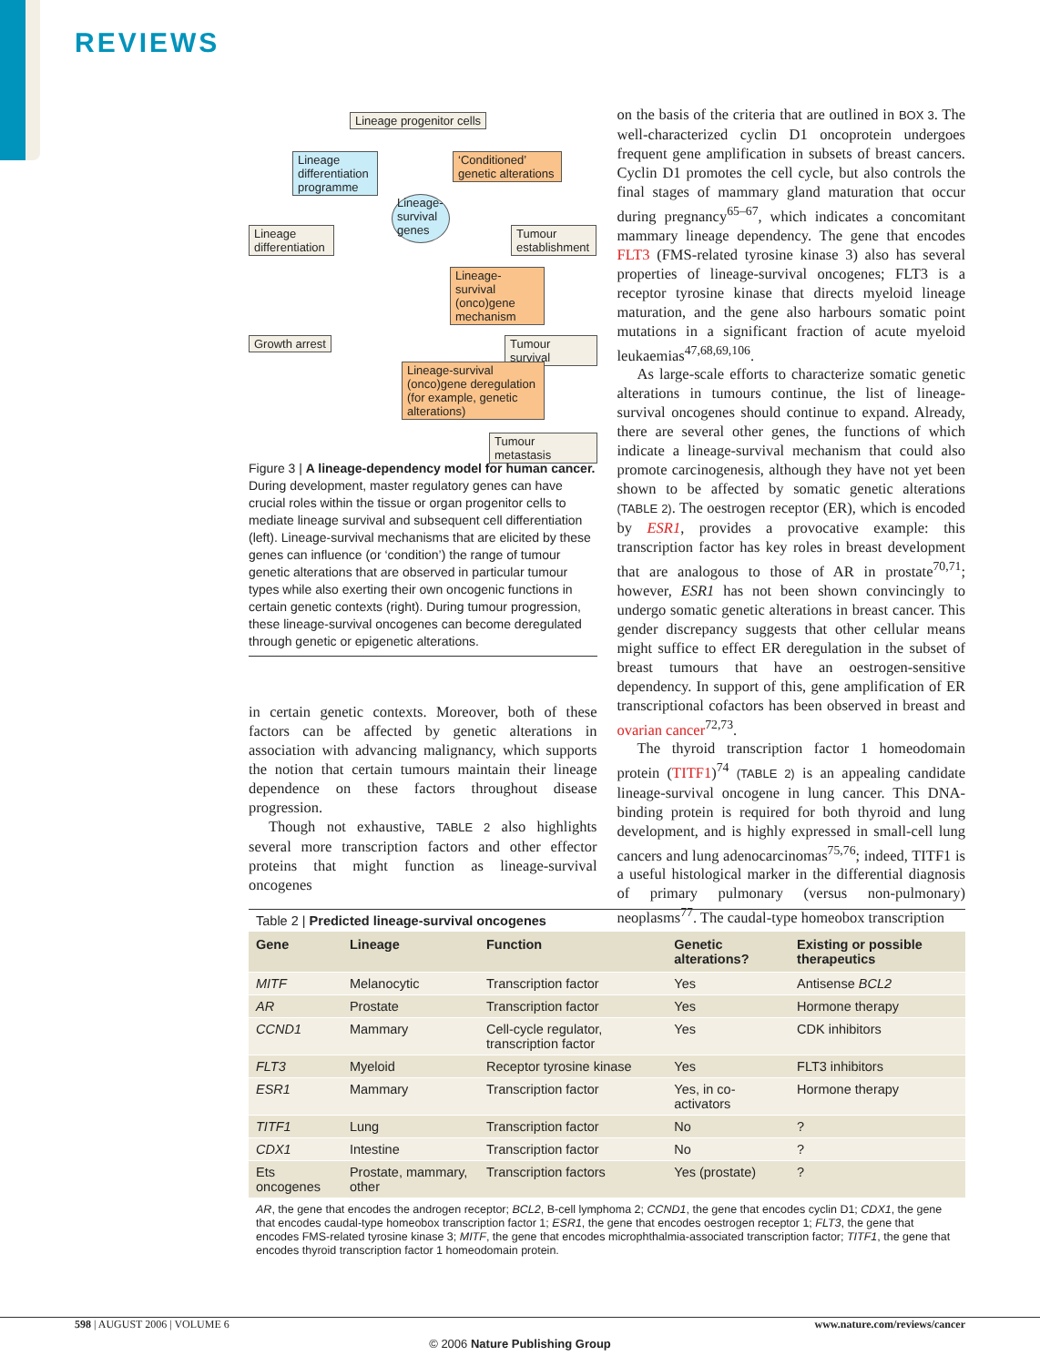REVIEWS
Lineage progenitor cells
Lineage differentiation programme
‘Conditioned’ genetic alterations
Lineage-survival genes
Lineage differentiation
Tumour establishment
Lineage-survival (onco)gene mechanism
Growth arrest Tumour survival
Lineage-survival (onco)gene deregulation (for example, genetic alterations)
Tumour metastasis
Figure 3 | A lineage-dependency model for human cancer. During development, master regulatory genes can have crucial roles within the tissue or organ progenitor cells to mediate lineage survival and subsequent cell differentiation (left). Lineage-survival mechanisms that are elicited by these genes can influence (or ‘condition’) the range of tumour genetic alterations that are observed in particular tumour types while also exerting their own oncogenic functions in certain genetic contexts (right). During tumour progression, these lineage-survival oncogenes can become deregulated through genetic or epigenetic alterations.
in certain genetic contexts. Moreover, both of these factors can be affected by genetic alterations in association with advancing malignancy, which supports the notion that certain tumours maintain their lineage dependence on these factors throughout disease progression.
Though not exhaustive, TABLE 2 also highlights several more transcription factors and other effector proteins that might function as lineage-survival oncogenes
on the basis of the criteria that are outlined in BOX 3. The well-characterized cyclin D1 oncoprotein undergoes frequent gene amplification in subsets of breast cancers. Cyclin D1 promotes the cell cycle, but also controls the final stages of mammary gland maturation that occur during pregnancy<sup>65–67</sup>, which indicates a concomitant mammary lineage dependency. The gene that encodes FLT3 (FMS-related tyrosine kinase 3) also has several properties of lineage-survival oncogenes; FLT3 is a receptor tyrosine kinase that directs myeloid lineage maturation, and the gene also harbours somatic point mutations in a significant fraction of acute myeloid leukaemias<sup>47,68,69,106</sup>.
As large-scale efforts to characterize somatic genetic alterations in tumours continue, the list of lineage-survival oncogenes should continue to expand. Already, there are several other genes, the functions of which indicate a lineage-survival mechanism that could also promote carcinogenesis, although they have not yet been shown to be affected by somatic genetic alterations (TABLE 2). The oestrogen receptor (ER), which is encoded by ESR1, provides a provocative example: this transcription factor has key roles in breast development that are analogous to those of AR in prostate<sup>70,71</sup>; however, ESR1 has not been shown convincingly to undergo somatic genetic alterations in breast cancer. This gender discrepancy suggests that other cellular means might suffice to effect ER deregulation in the subset of breast tumours that have an oestrogen-sensitive dependency. In support of this, gene amplification of ER transcriptional cofactors has been observed in breast and ovarian cancer<sup>72,73</sup>.
The thyroid transcription factor 1 homeodomain protein (TITF1)<sup>74</sup> (TABLE 2) is an appealing candidate lineage-survival oncogene in lung cancer. This DNA-binding protein is required for both thyroid and lung development, and is highly expressed in small-cell lung cancers and lung adenocarcinomas<sup>75,76</sup>; indeed, TITF1 is a useful histological marker in the differential diagnosis of primary pulmonary (versus non-pulmonary) neoplasms<sup>77</sup>. The caudal-type homeobox transcription
Table 2 | Predicted lineage-survival oncogenes
| Gene | Lineage | Function | Genetic alterations? | Existing or possible therapeutics |
| --- | --- | --- | --- | --- |
| MITF | Melanocytic | Transcription factor | Yes | Antisense BCL2 |
| AR | Prostate | Transcription factor | Yes | Hormone therapy |
| CCND1 | Mammary | Cell-cycle regulator, transcription factor | Yes | CDK inhibitors |
| FLT3 | Myeloid | Receptor tyrosine kinase | Yes | FLT3 inhibitors |
| ESR1 | Mammary | Transcription factor | Yes, in co-activators | Hormone therapy |
| TITF1 | Lung | Transcription factor | No | ? |
| CDX1 | Intestine | Transcription factor | No | ? |
| Ets oncogenes | Prostate, mammary, other | Transcription factors | Yes (prostate) | ? |
AR, the gene that encodes the androgen receptor; BCL2, B-cell lymphoma 2; CCND1, the gene that encodes cyclin D1; CDX1, the gene that encodes caudal-type homeobox transcription factor 1; ESR1, the gene that encodes oestrogen receptor 1; FLT3, the gene that encodes FMS-related tyrosine kinase 3; MITF, the gene that encodes microphthalmia-associated transcription factor; TITF1, the gene that encodes thyroid transcription factor 1 homeodomain protein.
598 | AUGUST 2006 | VOLUME 6 www.nature.com/reviews/cancer
© 2006 Nature Publishing Group